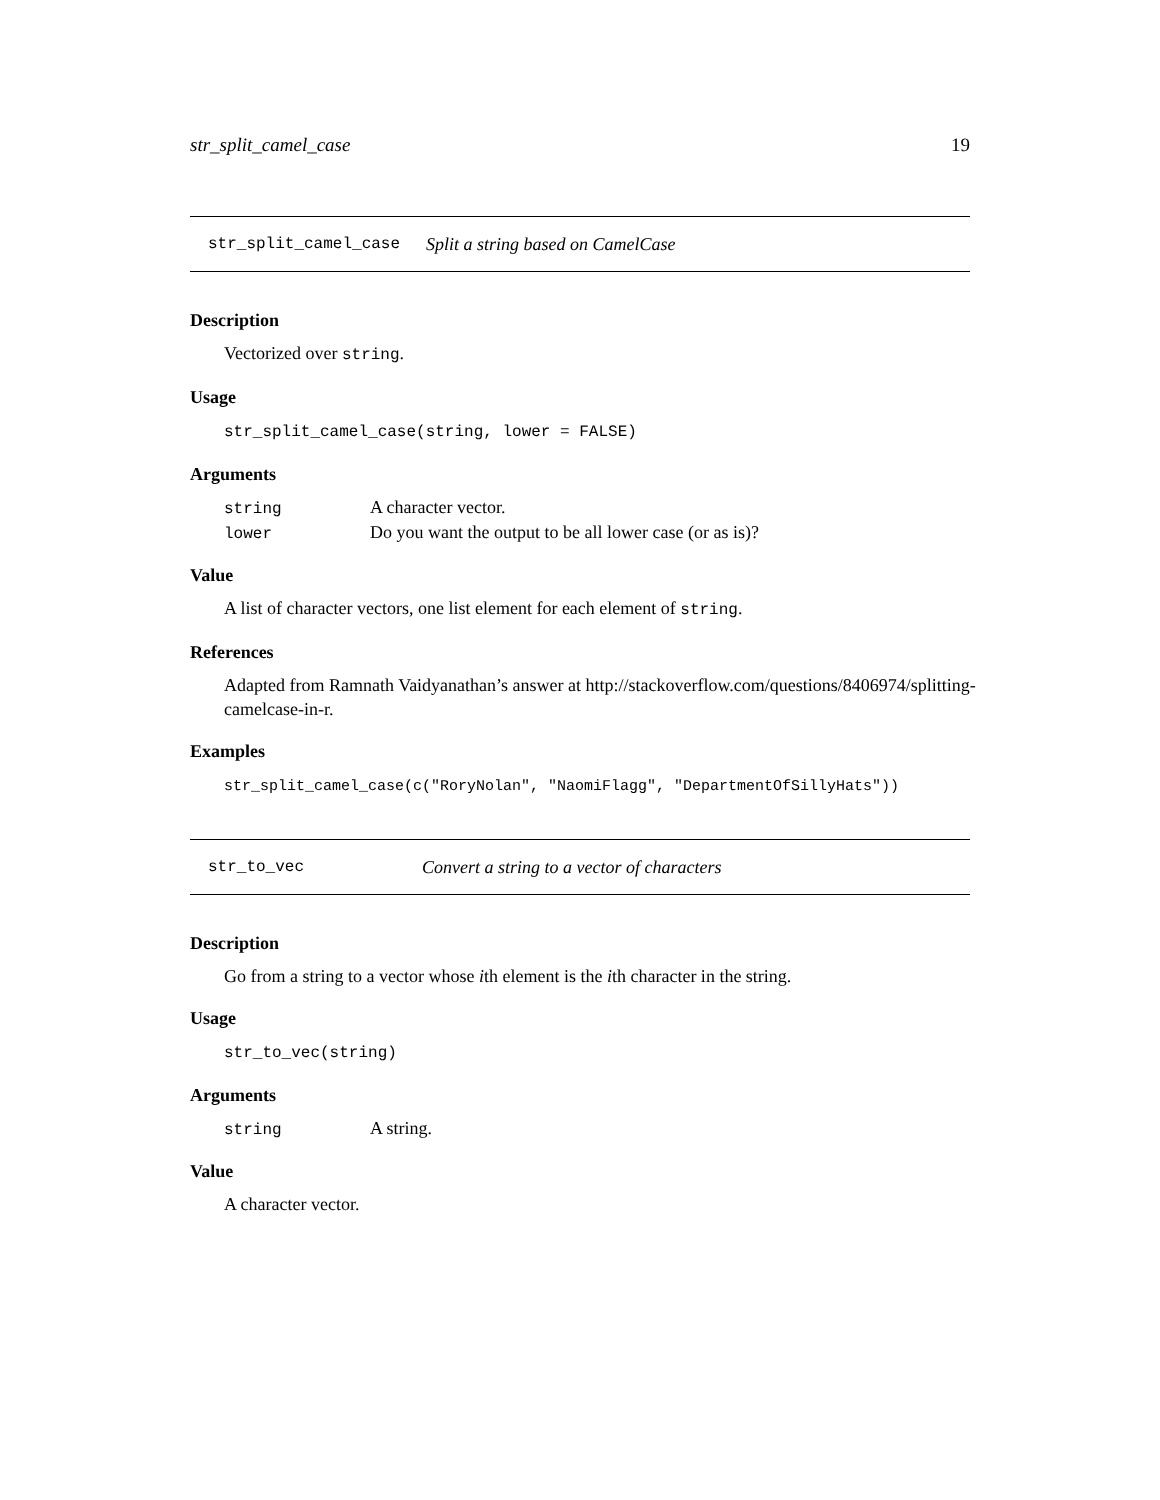str_split_camel_case 19
str_split_camel_case Split a string based on CamelCase
Description
Vectorized over string.
Usage
str_split_camel_case(string, lower = FALSE)
Arguments
| string | A character vector. |
| lower | Do you want the output to be all lower case (or as is)? |
Value
A list of character vectors, one list element for each element of string.
References
Adapted from Ramnath Vaidyanathan’s answer at http://stackoverflow.com/questions/8406974/splitting-camelcase-in-r.
Examples
str_split_camel_case(c("RoryNolan", "NaomiFlagg", "DepartmentOfSillyHats"))
str_to_vec Convert a string to a vector of characters
Description
Go from a string to a vector whose ith element is the ith character in the string.
Usage
str_to_vec(string)
Arguments
| string | A string. |
Value
A character vector.